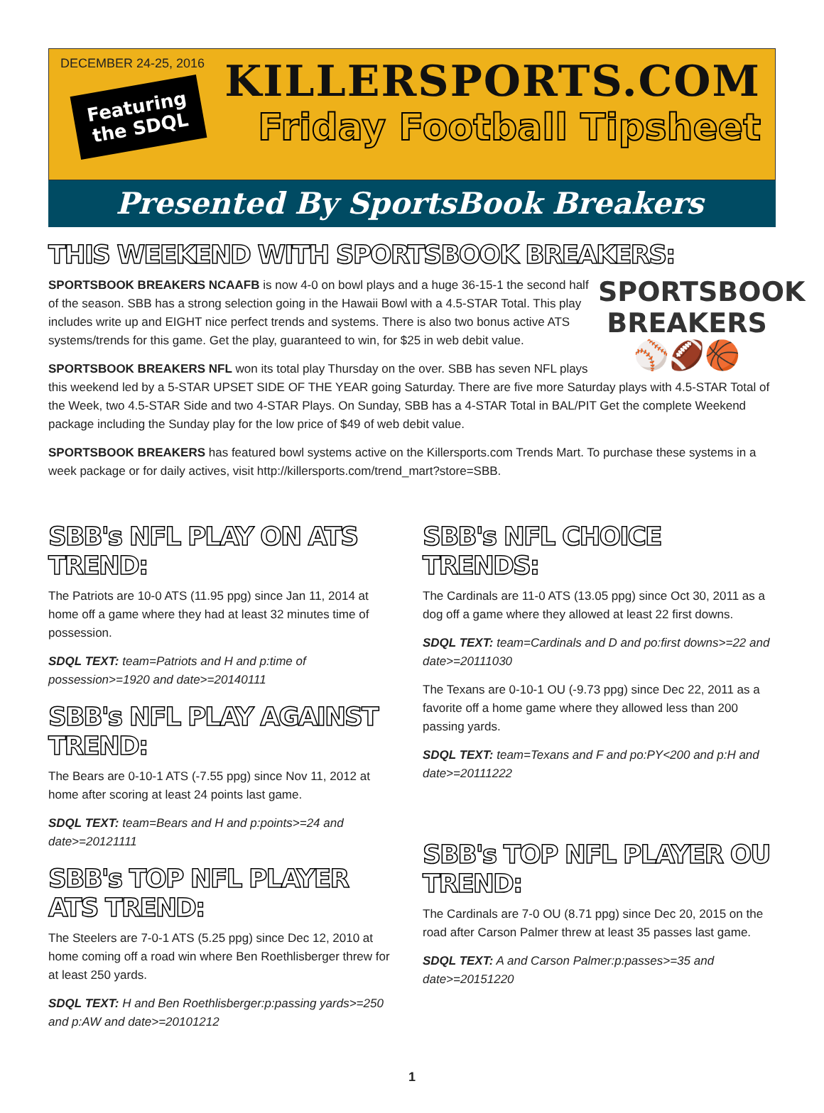DECEMBER 24-25, 2016
Featuring
the SDQL
KILLERSPORTS.COM
Friday Football Tipsheet
Presented By SportsBook Breakers
THIS WEEKEND WITH SPORTSBOOK BREAKERS:
SPORTSBOOK
BREAKERS
⚾🏈🏀
SPORTSBOOK BREAKERS NCAAFB is now 4-0 on bowl plays and a huge 36-15-1 the second half of the season. SBB has a strong selection going in the Hawaii Bowl with a 4.5-STAR Total. This play includes write up and EIGHT nice perfect trends and systems. There is also two bonus active ATS systems/trends for this game. Get the play, guaranteed to win, for $25 in web debit value.
SPORTSBOOK BREAKERS NFL won its total play Thursday on the over. SBB has seven NFL plays this weekend led by a 5-STAR UPSET SIDE OF THE YEAR going Saturday. There are five more Saturday plays with 4.5-STAR Total of the Week, two 4.5-STAR Side and two 4-STAR Plays. On Sunday, SBB has a 4-STAR Total in BAL/PIT Get the complete Weekend package including the Sunday play for the low price of $49 of web debit value.
SPORTSBOOK BREAKERS has featured bowl systems active on the Killersports.com Trends Mart. To purchase these systems in a week package or for daily actives, visit http://killersports.com/trend_mart?store=SBB.
SBB's NFL PLAY ON ATS TREND:
The Patriots are 10-0 ATS (11.95 ppg) since Jan 11, 2014 at home off a game where they had at least 32 minutes time of possession.
SDQL TEXT: team=Patriots and H and p:time of possession>=1920 and date>=20140111
SBB's NFL PLAY AGAINST TREND:
The Bears are 0-10-1 ATS (-7.55 ppg) since Nov 11, 2012 at home after scoring at least 24 points last game.
SDQL TEXT: team=Bears and H and p:points>=24 and date>=20121111
SBB's TOP NFL PLAYER ATS TREND:
The Steelers are 7-0-1 ATS (5.25 ppg) since Dec 12, 2010 at home coming off a road win where Ben Roethlisberger threw for at least 250 yards.
SDQL TEXT: H and Ben Roethlisberger:p:passing yards>=250 and p:AW and date>=20101212
SBB's NFL CHOICE TRENDS:
The Cardinals are 11-0 ATS (13.05 ppg) since Oct 30, 2011 as a dog off a game where they allowed at least 22 first downs.
SDQL TEXT: team=Cardinals and D and po:first downs>=22 and date>=20111030
The Texans are 0-10-1 OU (-9.73 ppg) since Dec 22, 2011 as a favorite off a home game where they allowed less than 200 passing yards.
SDQL TEXT: team=Texans and F and po:PY<200 and p:H and date>=20111222
SBB's TOP NFL PLAYER OU TREND:
The Cardinals are 7-0 OU (8.71 ppg) since Dec 20, 2015 on the road after Carson Palmer threw at least 35 passes last game.
SDQL TEXT: A and Carson Palmer:p:passes>=35 and date>=20151220
1